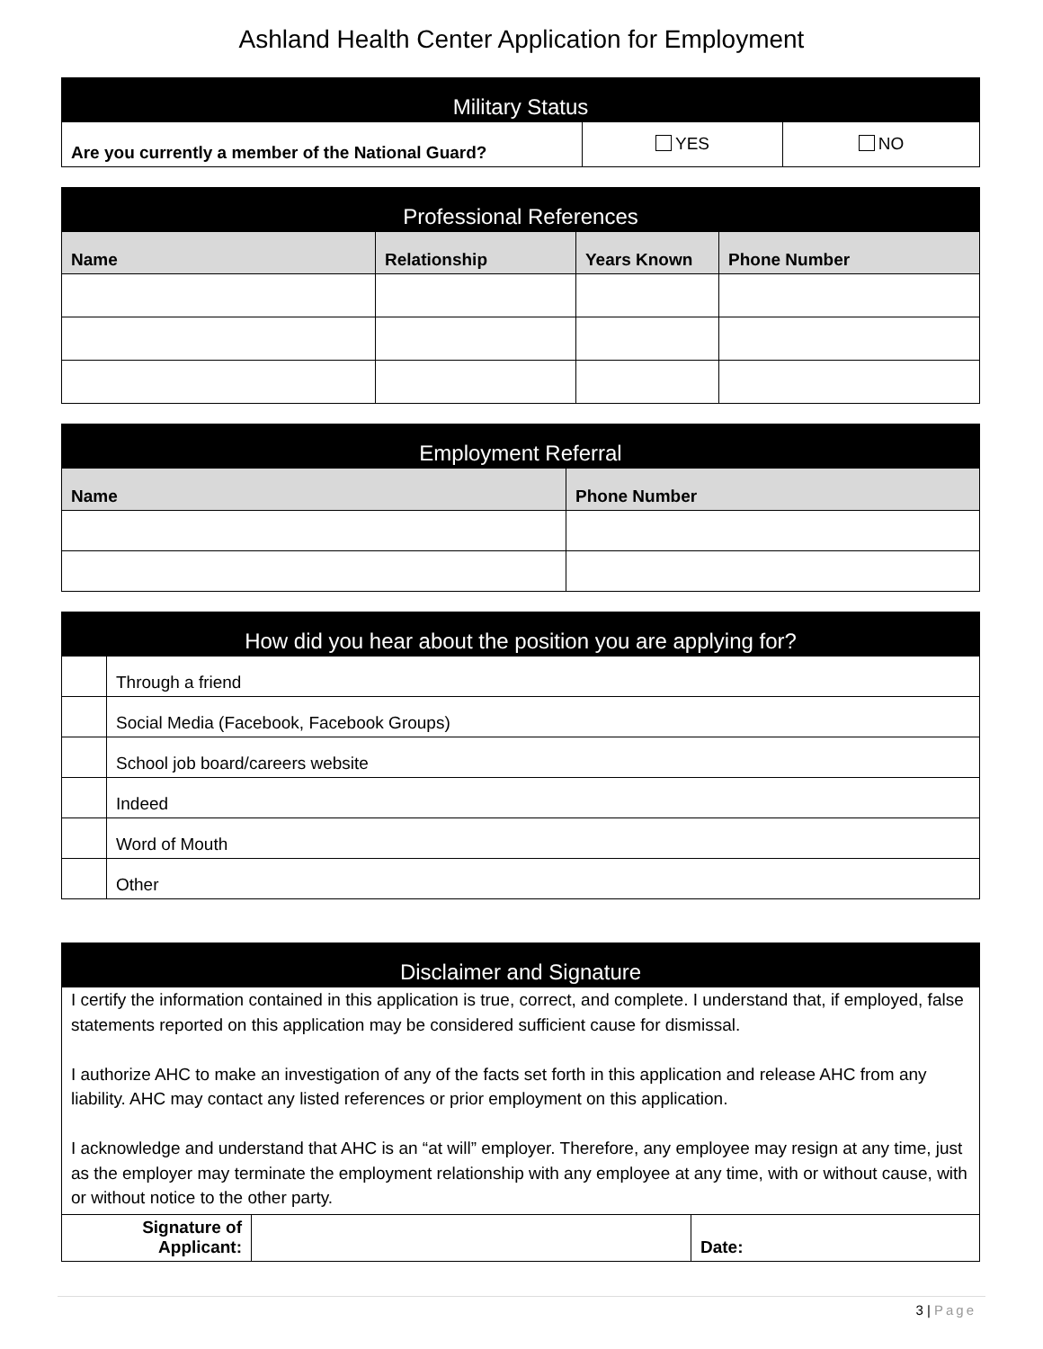Ashland Health Center Application for Employment
| Military Status | | |
| --- | --- | --- |
| Are you currently a member of the National Guard? | YES | NO |
| Professional References | | | |
| --- | --- | --- | --- |
| Name | Relationship | Years Known | Phone Number |
| Employment Referral | |
| --- | --- |
| Name | Phone Number |
| How did you hear about the position you are applying for? | |
| --- | --- |
| | Through a friend |
| | Social Media (Facebook, Facebook Groups) |
| | School job board/careers website |
| | Indeed |
| | Word of Mouth |
| | Other |
| Disclaimer and Signature | | |
| --- | --- | --- |
| I certify the information contained in this application is true, correct, and complete. I understand that, if employed, false statements reported on this application may be considered sufficient cause for dismissal. I authorize AHC to make an investigation of any of the facts set forth in this application and release AHC from any liability. AHC may contact any listed references or prior employment on this application. I acknowledge and understand that AHC is an “at will” employer. Therefore, any employee may resign at any time, just as the employer may terminate the employment relationship with any employee at any time, with or without cause, with or without notice to the other party. | | |
| Signature of Applicant: | | Date: |
3 | Page